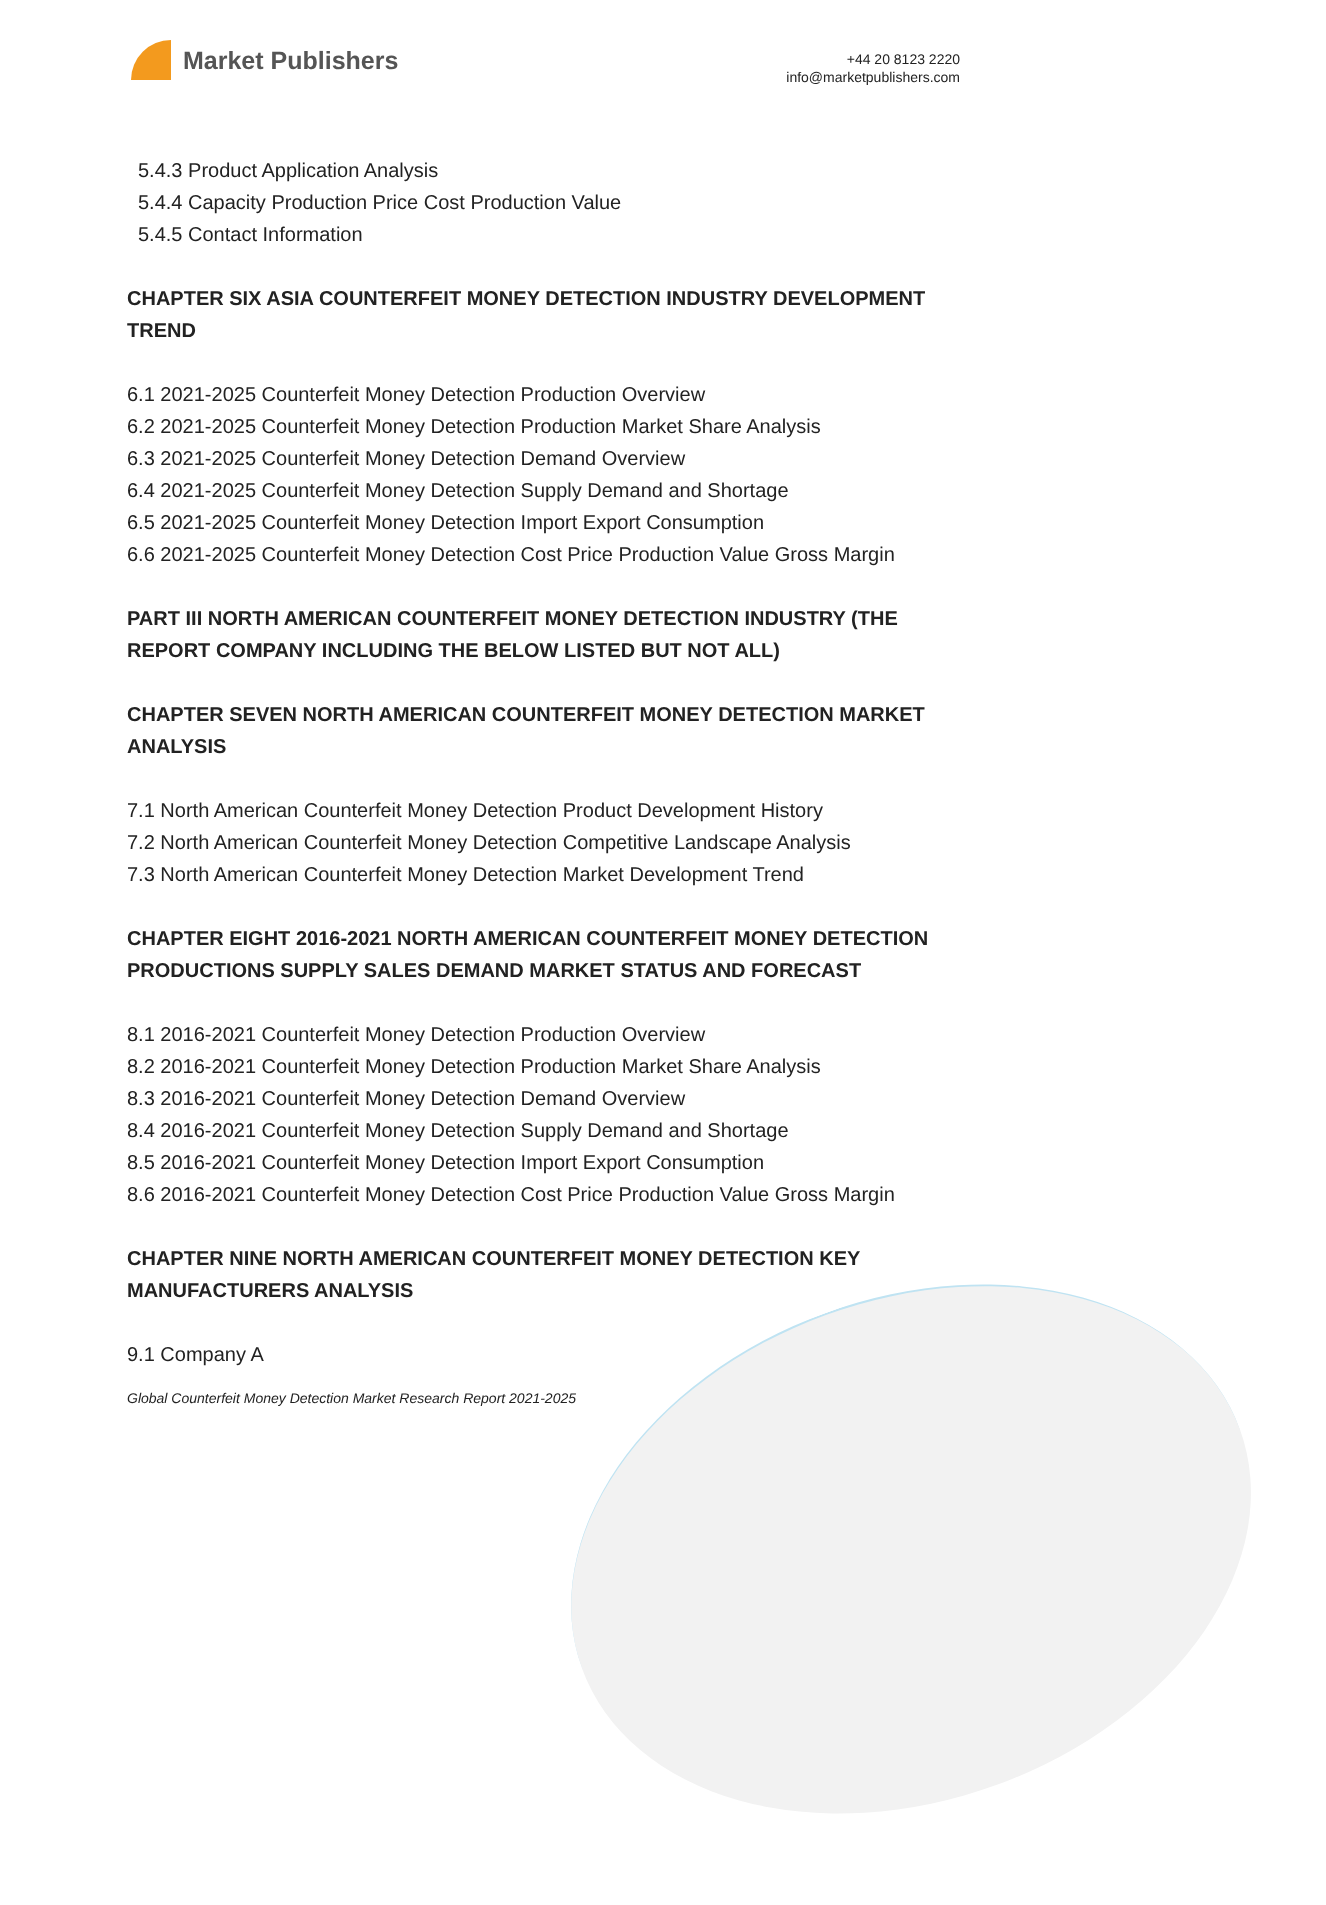Market Publishers
+44 20 8123 2220
info@marketpublishers.com
5.4.3 Product Application Analysis
5.4.4 Capacity Production Price Cost Production Value
5.4.5 Contact Information
CHAPTER SIX ASIA COUNTERFEIT MONEY DETECTION INDUSTRY DEVELOPMENT TREND
6.1 2021-2025 Counterfeit Money Detection Production Overview
6.2 2021-2025 Counterfeit Money Detection Production Market Share Analysis
6.3 2021-2025 Counterfeit Money Detection Demand Overview
6.4 2021-2025 Counterfeit Money Detection Supply Demand and Shortage
6.5 2021-2025 Counterfeit Money Detection Import Export Consumption
6.6 2021-2025 Counterfeit Money Detection Cost Price Production Value Gross Margin
PART III NORTH AMERICAN COUNTERFEIT MONEY DETECTION INDUSTRY (THE REPORT COMPANY INCLUDING THE BELOW LISTED BUT NOT ALL)
CHAPTER SEVEN NORTH AMERICAN COUNTERFEIT MONEY DETECTION MARKET ANALYSIS
7.1 North American Counterfeit Money Detection Product Development History
7.2 North American Counterfeit Money Detection Competitive Landscape Analysis
7.3 North American Counterfeit Money Detection Market Development Trend
CHAPTER EIGHT 2016-2021 NORTH AMERICAN COUNTERFEIT MONEY DETECTION PRODUCTIONS SUPPLY SALES DEMAND MARKET STATUS AND FORECAST
8.1 2016-2021 Counterfeit Money Detection Production Overview
8.2 2016-2021 Counterfeit Money Detection Production Market Share Analysis
8.3 2016-2021 Counterfeit Money Detection Demand Overview
8.4 2016-2021 Counterfeit Money Detection Supply Demand and Shortage
8.5 2016-2021 Counterfeit Money Detection Import Export Consumption
8.6 2016-2021 Counterfeit Money Detection Cost Price Production Value Gross Margin
CHAPTER NINE NORTH AMERICAN COUNTERFEIT MONEY DETECTION KEY MANUFACTURERS ANALYSIS
9.1 Company A
Global Counterfeit Money Detection Market Research Report 2021-2025